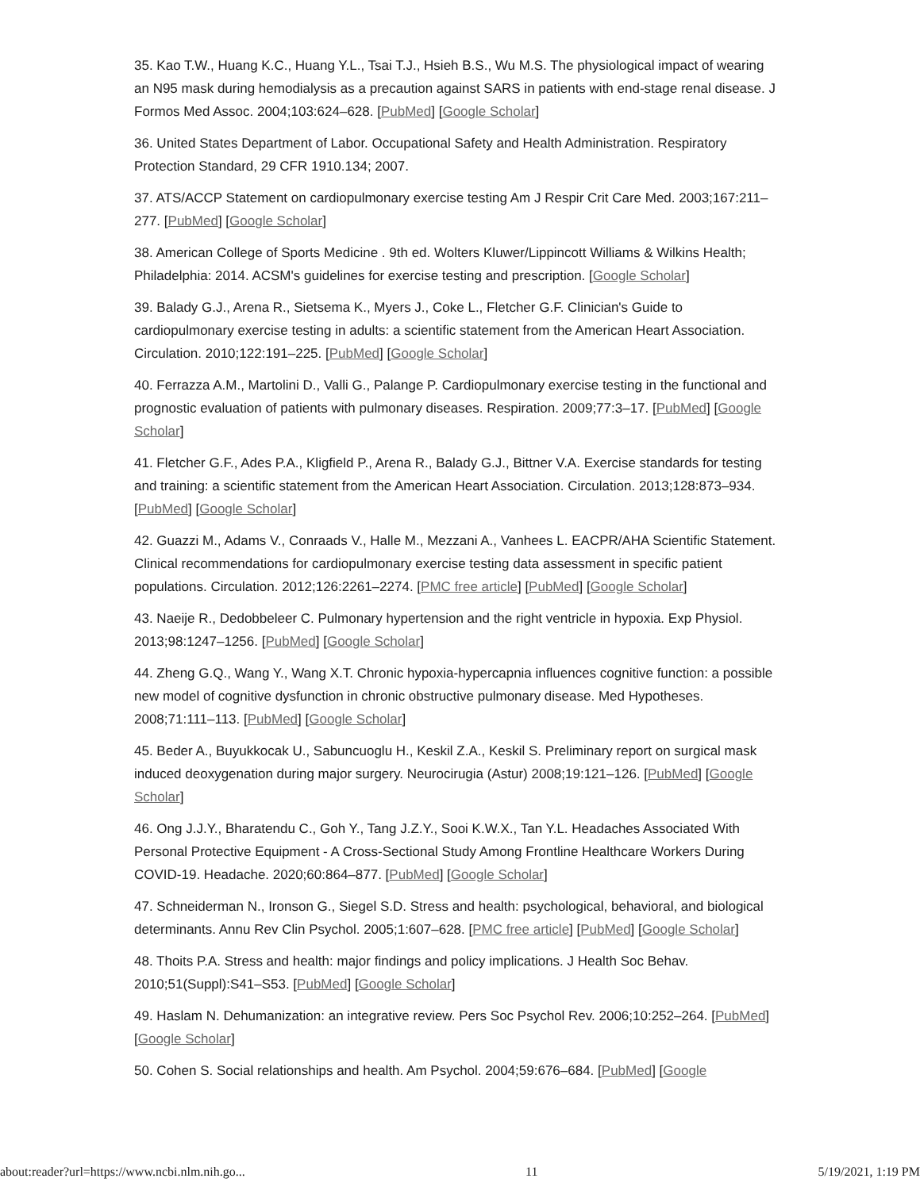35. Kao T.W., Huang K.C., Huang Y.L., Tsai T.J., Hsieh B.S., Wu M.S. The physiological impact of wearing an N95 mask during hemodialysis as a precaution against SARS in patients with end-stage renal disease. J Formos Med Assoc. 2004;103:624–628. [PubMed] [Google Scholar]
36. United States Department of Labor. Occupational Safety and Health Administration. Respiratory Protection Standard, 29 CFR 1910.134; 2007.
37. ATS/ACCP Statement on cardiopulmonary exercise testing Am J Respir Crit Care Med. 2003;167:211–277. [PubMed] [Google Scholar]
38. American College of Sports Medicine . 9th ed. Wolters Kluwer/Lippincott Williams & Wilkins Health; Philadelphia: 2014. ACSM's guidelines for exercise testing and prescription. [Google Scholar]
39. Balady G.J., Arena R., Sietsema K., Myers J., Coke L., Fletcher G.F. Clinician's Guide to cardiopulmonary exercise testing in adults: a scientific statement from the American Heart Association. Circulation. 2010;122:191–225. [PubMed] [Google Scholar]
40. Ferrazza A.M., Martolini D., Valli G., Palange P. Cardiopulmonary exercise testing in the functional and prognostic evaluation of patients with pulmonary diseases. Respiration. 2009;77:3–17. [PubMed] [Google Scholar]
41. Fletcher G.F., Ades P.A., Kligfield P., Arena R., Balady G.J., Bittner V.A. Exercise standards for testing and training: a scientific statement from the American Heart Association. Circulation. 2013;128:873–934. [PubMed] [Google Scholar]
42. Guazzi M., Adams V., Conraads V., Halle M., Mezzani A., Vanhees L. EACPR/AHA Scientific Statement. Clinical recommendations for cardiopulmonary exercise testing data assessment in specific patient populations. Circulation. 2012;126:2261–2274. [PMC free article] [PubMed] [Google Scholar]
43. Naeije R., Dedobbeleer C. Pulmonary hypertension and the right ventricle in hypoxia. Exp Physiol. 2013;98:1247–1256. [PubMed] [Google Scholar]
44. Zheng G.Q., Wang Y., Wang X.T. Chronic hypoxia-hypercapnia influences cognitive function: a possible new model of cognitive dysfunction in chronic obstructive pulmonary disease. Med Hypotheses. 2008;71:111–113. [PubMed] [Google Scholar]
45. Beder A., Buyukkocak U., Sabuncuoglu H., Keskil Z.A., Keskil S. Preliminary report on surgical mask induced deoxygenation during major surgery. Neurocirugia (Astur) 2008;19:121–126. [PubMed] [Google Scholar]
46. Ong J.J.Y., Bharatendu C., Goh Y., Tang J.Z.Y., Sooi K.W.X., Tan Y.L. Headaches Associated With Personal Protective Equipment - A Cross-Sectional Study Among Frontline Healthcare Workers During COVID-19. Headache. 2020;60:864–877. [PubMed] [Google Scholar]
47. Schneiderman N., Ironson G., Siegel S.D. Stress and health: psychological, behavioral, and biological determinants. Annu Rev Clin Psychol. 2005;1:607–628. [PMC free article] [PubMed] [Google Scholar]
48. Thoits P.A. Stress and health: major findings and policy implications. J Health Soc Behav. 2010;51(Suppl):S41–S53. [PubMed] [Google Scholar]
49. Haslam N. Dehumanization: an integrative review. Pers Soc Psychol Rev. 2006;10:252–264. [PubMed] [Google Scholar]
50. Cohen S. Social relationships and health. Am Psychol. 2004;59:676–684. [PubMed] [Google
about:reader?url=https://www.ncbi.nlm.nih.go... 11 5/19/2021, 1:19 PM